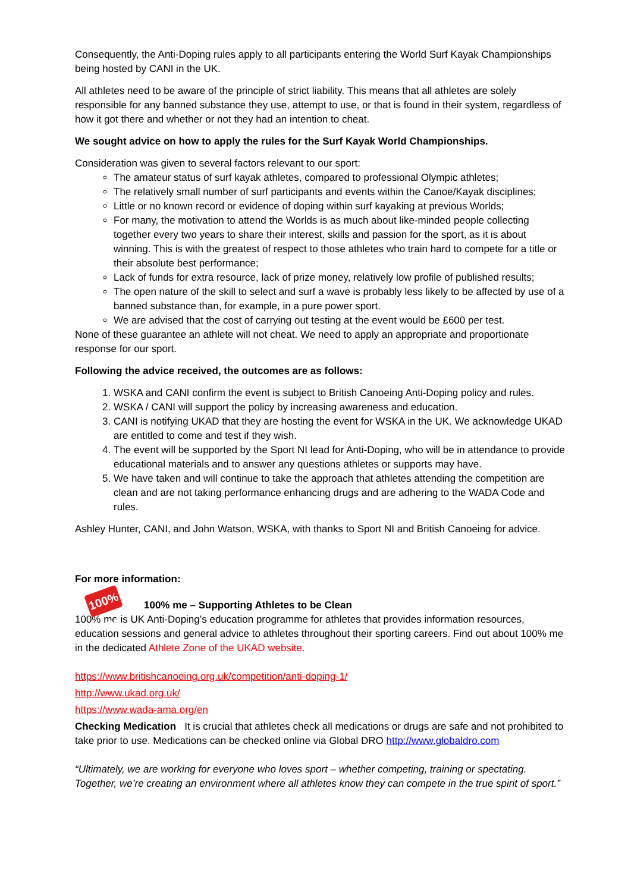Consequently, the Anti-Doping rules apply to all participants entering the World Surf Kayak Championships being hosted by CANI in the UK.
All athletes need to be aware of the principle of strict liability. This means that all athletes are solely responsible for any banned substance they use, attempt to use, or that is found in their system, regardless of how it got there and whether or not they had an intention to cheat.
We sought advice on how to apply the rules for the Surf Kayak World Championships.
Consideration was given to several factors relevant to our sport:
The amateur status of surf kayak athletes, compared to professional Olympic athletes;
The relatively small number of surf participants and events within the Canoe/Kayak disciplines;
Little or no known record or evidence of doping within surf kayaking at previous Worlds;
For many, the motivation to attend the Worlds is as much about like-minded people collecting together every two years to share their interest, skills and passion for the sport, as it is about winning. This is with the greatest of respect to those athletes who train hard to compete for a title or their absolute best performance;
Lack of funds for extra resource, lack of prize money, relatively low profile of published results;
The open nature of the skill to select and surf a wave is probably less likely to be affected by use of a banned substance than, for example, in a pure power sport.
We are advised that the cost of carrying out testing at the event would be £600 per test.
None of these guarantee an athlete will not cheat. We need to apply an appropriate and proportionate response for our sport.
Following the advice received, the outcomes are as follows:
1. WSKA and CANI confirm the event is subject to British Canoeing Anti-Doping policy and rules.
2. WSKA / CANI will support the policy by increasing awareness and education.
3. CANI is notifying UKAD that they are hosting the event for WSKA in the UK. We acknowledge UKAD are entitled to come and test if they wish.
4. The event will be supported by the Sport NI lead for Anti-Doping, who will be in attendance to provide educational materials and to answer any questions athletes or supports may have.
5. We have taken and will continue to take the approach that athletes attending the competition are clean and are not taking performance enhancing drugs and are adhering to the WADA Code and rules.
Ashley Hunter, CANI, and John Watson, WSKA, with thanks to Sport NI and British Canoeing for advice.
For more information:
100% me 100% me – Supporting Athletes to be Clean
100% me is UK Anti-Doping’s education programme for athletes that provides information resources, education sessions and general advice to athletes throughout their sporting careers. Find out about 100% me in the dedicated Athlete Zone of the UKAD website.
https://www.britishcanoeing.org.uk/competition/anti-doping-1/
http://www.ukad.org.uk/
https://www.wada-ama.org/en
Checking Medication It is crucial that athletes check all medications or drugs are safe and not prohibited to take prior to use. Medications can be checked online via Global DRO http://www.globaldro.com
“Ultimately, we are working for everyone who loves sport – whether competing, training or spectating. Together, we’re creating an environment where all athletes know they can compete in the true spirit of sport.”